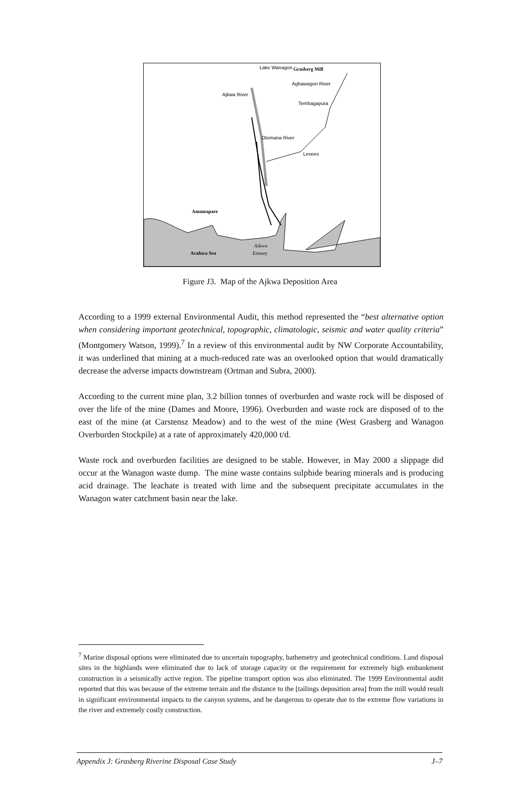Lake Wanagon
Grasberg Mill
Aghawagon River
Ajkwa River
Tembagapura
Otomana River
Levees
Amamapare
Aikwa
Estuary
Arafura Sea
Figure J3. Map of the Ajkwa Deposition Area
According to a 1999 external Environmental Audit, this method represented the “best alternative option when considering important geotechnical, topographic, climatologic, seismic and water quality criteria” (Montgomery Watson, 1999).<sup>7</sup> In a review of this environmental audit by NW Corporate Accountability, it was underlined that mining at a much-reduced rate was an overlooked option that would dramatically decrease the adverse impacts downstream (Ortman and Subra, 2000).
According to the current mine plan, 3.2 billion tonnes of overburden and waste rock will be disposed of over the life of the mine (Dames and Moore, 1996). Overburden and waste rock are disposed of to the east of the mine (at Carstensz Meadow) and to the west of the mine (West Grasberg and Wanagon Overburden Stockpile) at a rate of approximately 420,000 t/d.
Waste rock and overburden facilities are designed to be stable. However, in May 2000 a slippage did occur at the Wanagon waste dump. The mine waste contains sulphide bearing minerals and is producing acid drainage. The leachate is treated with lime and the subsequent precipitate accumulates in the Wanagon water catchment basin near the lake.
<sup>7</sup> Marine disposal options were eliminated due to uncertain topography, bathemetry and geotechnical conditions. Land disposal sites in the highlands were eliminated due to lack of storage capacity or the requirement for extremely high embankment construction in a seismically active region. The pipeline transport option was also eliminated. The 1999 Environmental audit reported that this was because of the extreme terrain and the distance to the [tailings deposition area] from the mill would result in significant environmental impacts to the canyon systems, and be dangerous to operate due to the extreme flow variations in the river and extremely costly construction.
Appendix J: Grasberg Riverine Disposal Case Study J–7